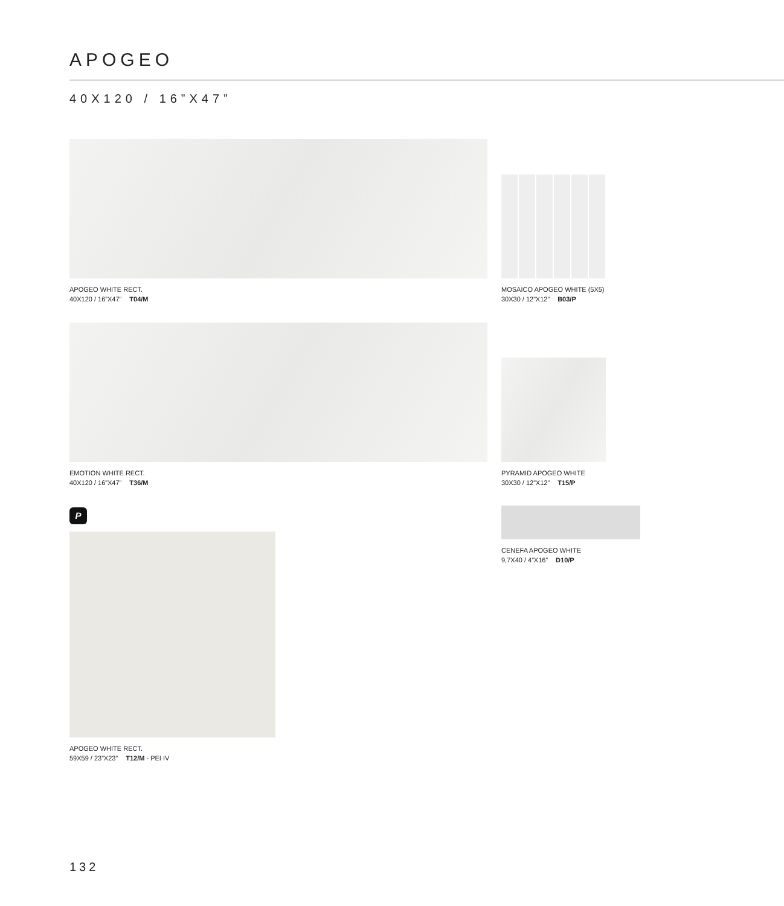APOGEO
40X120 / 16”X47”
APOGEO WHITE RECT.
40X120 / 16”X47” T04/M
MOSAICO APOGEO WHITE (5X5)
30X30 / 12”X12” B03/P
EMOTION WHITE RECT.
40X120 / 16”X47” T36/M
PYRAMID APOGEO WHITE
30X30 / 12”X12” T15/P
CENEFA APOGEO WHITE
9,7X40 / 4”X16” D10/P
P
APOGEO WHITE RECT.
59X59 / 23”X23” T12/M - PEI IV
132